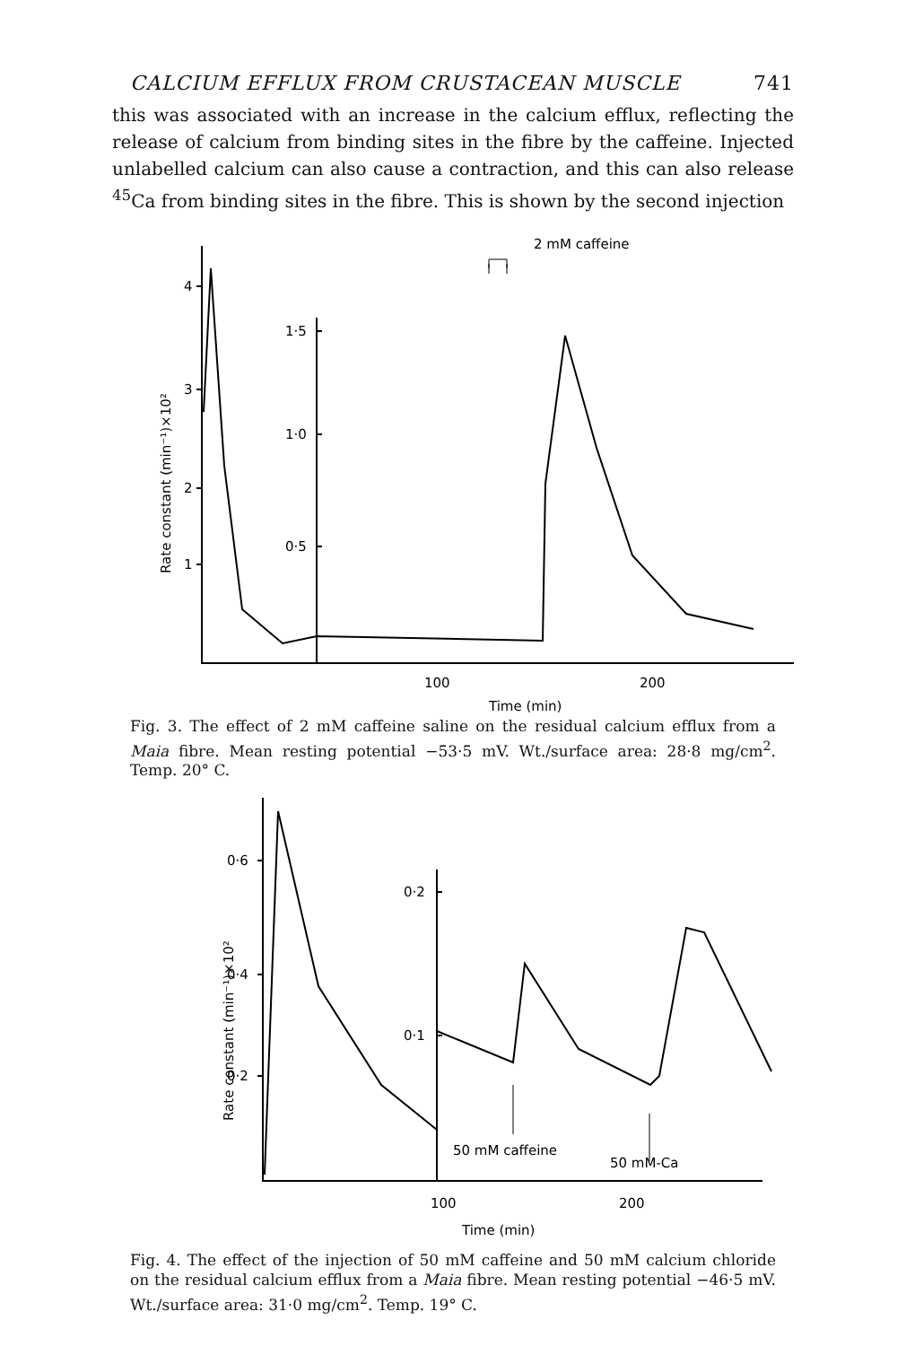CALCIUM EFFLUX FROM CRUSTACEAN MUSCLE 741
this was associated with an increase in the calcium efflux, reflecting the release of calcium from binding sites in the fibre by the caffeine. Injected unlabelled calcium can also cause a contraction, and this can also release <sup>45</sup>Ca from binding sites in the fibre. This is shown by the second injection
2 mM caffeine
4
3
2
1
1·5
1·0
0·5
100
200
Time (min)
Rate constant (min⁻¹)×10²
Fig. 3. The effect of 2 mM caffeine saline on the residual calcium efflux from a Maia fibre. Mean resting potential −53·5 mV. Wt./surface area: 28·8 mg/cm<sup>2</sup>. Temp. 20° C.
0·6
0·4
0·2
0·2
0·1
Rate constant (min⁻¹)×10²
50 mM caffeine
50 mM-Ca
100
200
Time (min)
Fig. 4. The effect of the injection of 50 mM caffeine and 50 mM calcium chloride on the residual calcium efflux from a Maia fibre. Mean resting potential −46·5 mV. Wt./surface area: 31·0 mg/cm<sup>2</sup>. Temp. 19° C.